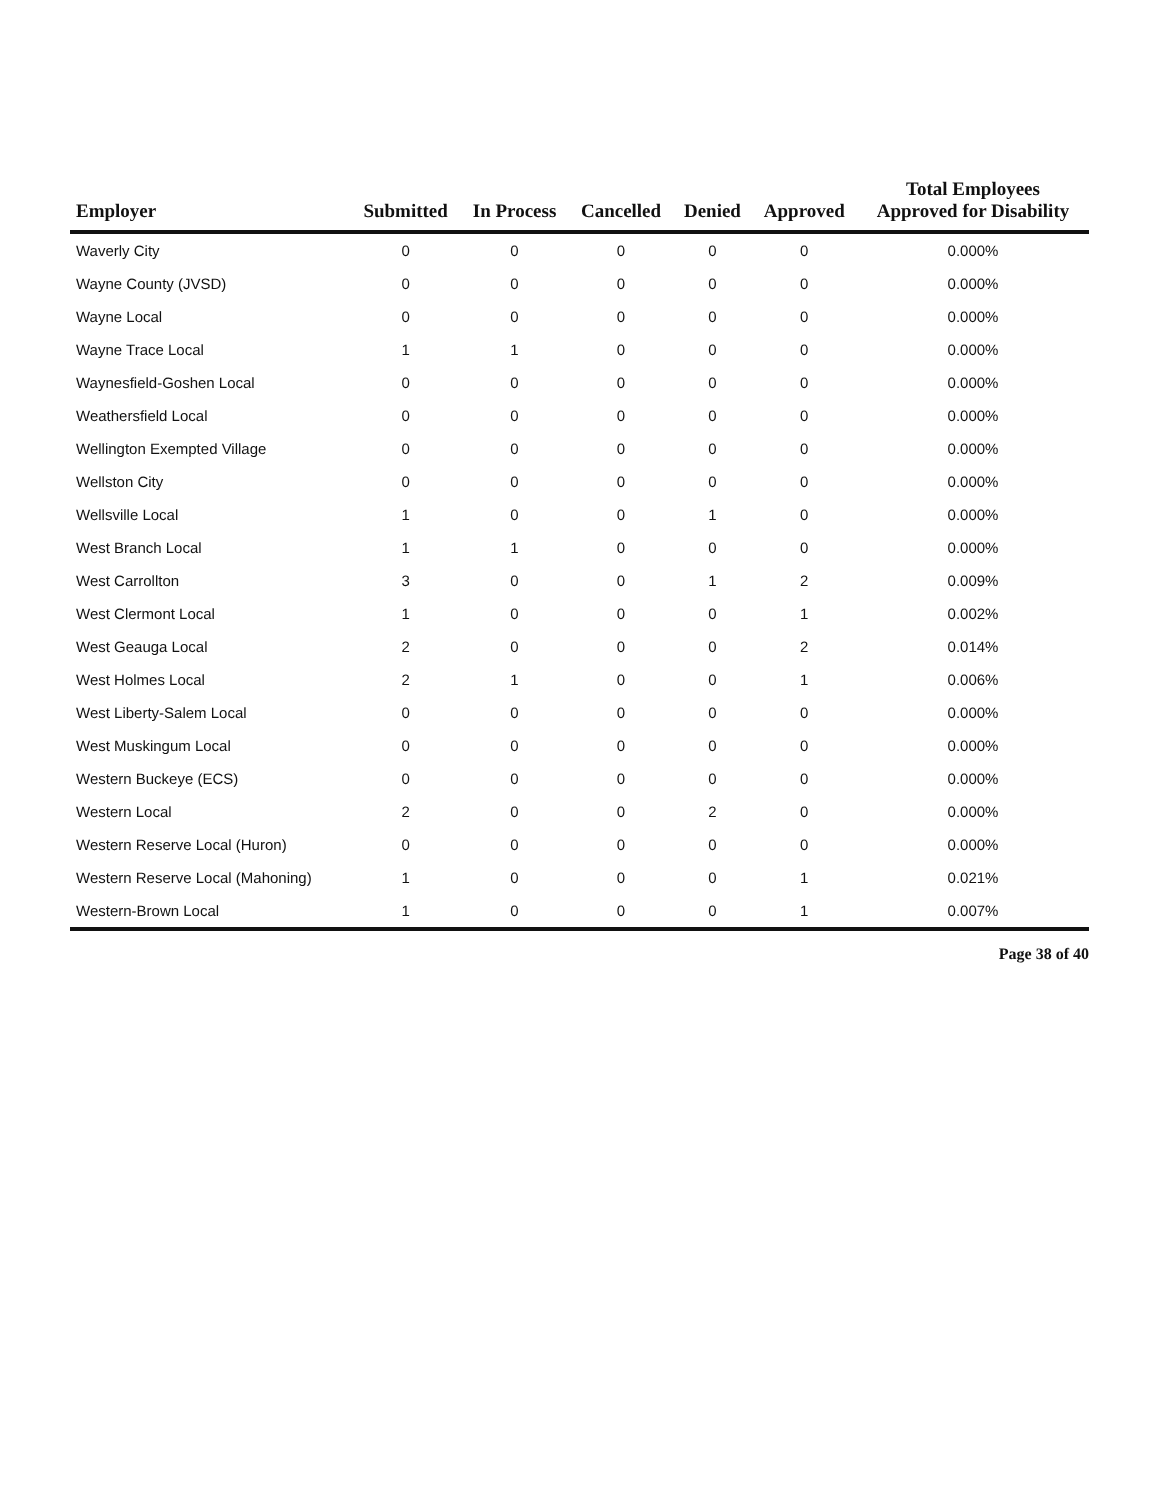| Employer | Submitted | In Process | Cancelled | Denied | Approved | Total Employees Approved for Disability |
| --- | --- | --- | --- | --- | --- | --- |
| Waverly City | 0 | 0 | 0 | 0 | 0 | 0.000% |
| Wayne County (JVSD) | 0 | 0 | 0 | 0 | 0 | 0.000% |
| Wayne Local | 0 | 0 | 0 | 0 | 0 | 0.000% |
| Wayne Trace Local | 1 | 1 | 0 | 0 | 0 | 0.000% |
| Waynesfield-Goshen Local | 0 | 0 | 0 | 0 | 0 | 0.000% |
| Weathersfield Local | 0 | 0 | 0 | 0 | 0 | 0.000% |
| Wellington Exempted Village | 0 | 0 | 0 | 0 | 0 | 0.000% |
| Wellston City | 0 | 0 | 0 | 0 | 0 | 0.000% |
| Wellsville Local | 1 | 0 | 0 | 1 | 0 | 0.000% |
| West Branch Local | 1 | 1 | 0 | 0 | 0 | 0.000% |
| West Carrollton | 3 | 0 | 0 | 1 | 2 | 0.009% |
| West Clermont Local | 1 | 0 | 0 | 0 | 1 | 0.002% |
| West Geauga Local | 2 | 0 | 0 | 0 | 2 | 0.014% |
| West Holmes Local | 2 | 1 | 0 | 0 | 1 | 0.006% |
| West Liberty-Salem Local | 0 | 0 | 0 | 0 | 0 | 0.000% |
| West Muskingum Local | 0 | 0 | 0 | 0 | 0 | 0.000% |
| Western Buckeye (ECS) | 0 | 0 | 0 | 0 | 0 | 0.000% |
| Western Local | 2 | 0 | 0 | 2 | 0 | 0.000% |
| Western Reserve Local (Huron) | 0 | 0 | 0 | 0 | 0 | 0.000% |
| Western Reserve Local (Mahoning) | 1 | 0 | 0 | 0 | 1 | 0.021% |
| Western-Brown Local | 1 | 0 | 0 | 0 | 1 | 0.007% |
Page 38 of 40